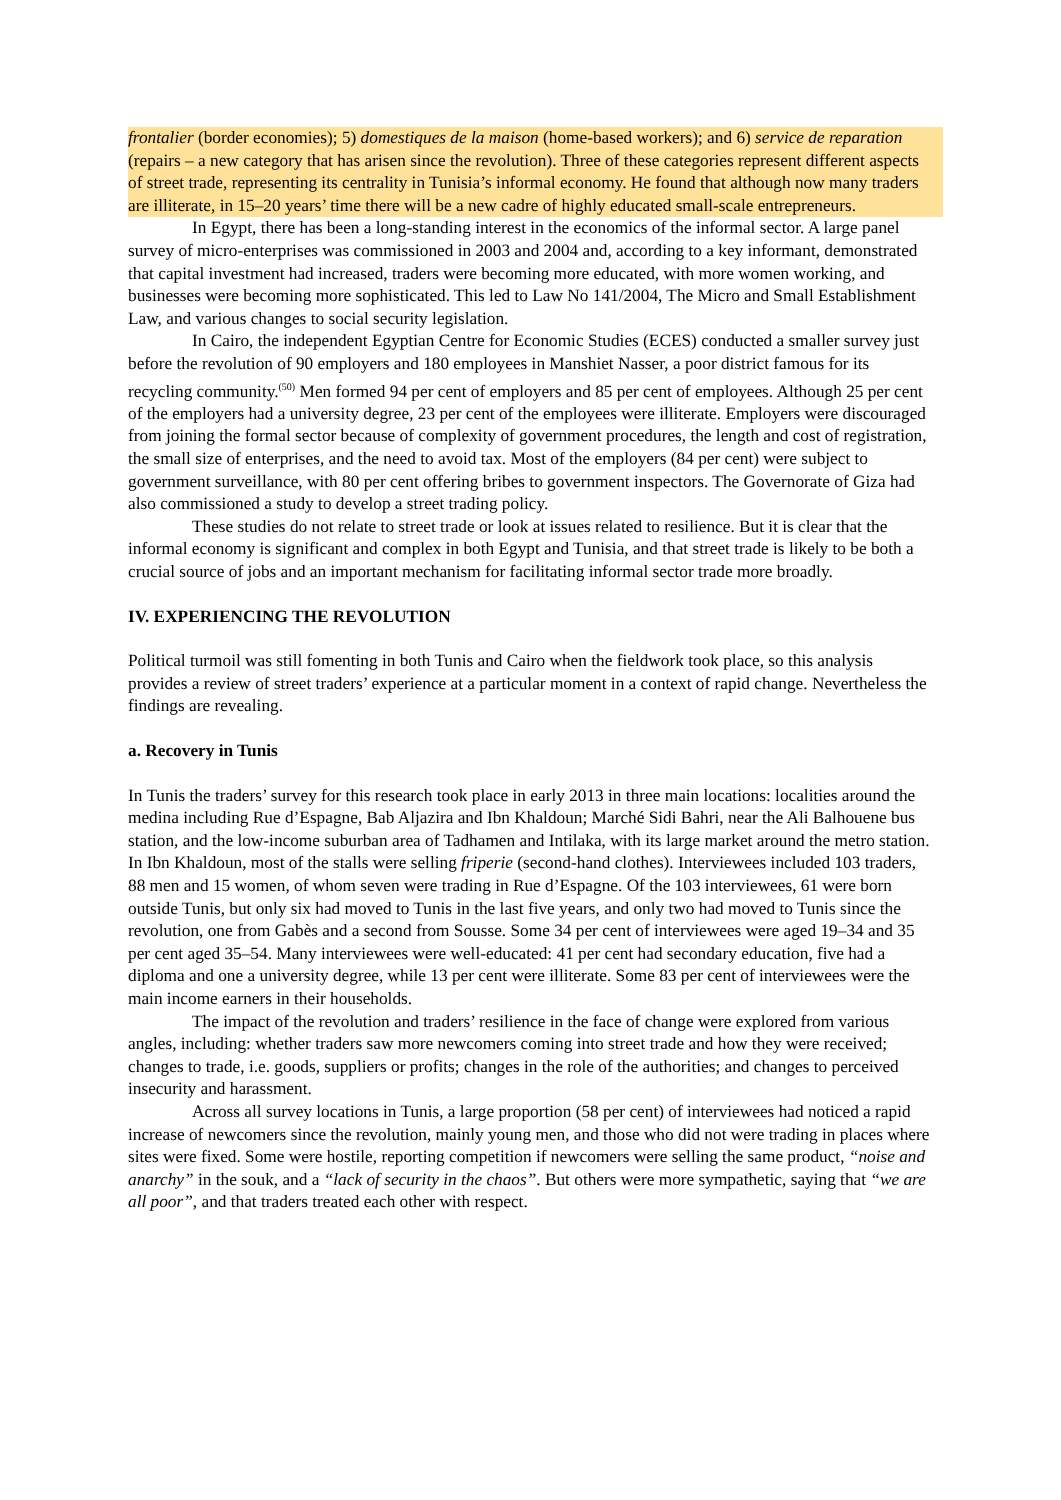frontalier (border economies); 5) domestiques de la maison (home-based workers); and 6) service de reparation (repairs – a new category that has arisen since the revolution). Three of these categories represent different aspects of street trade, representing its centrality in Tunisia’s informal economy. He found that although now many traders are illiterate, in 15–20 years’ time there will be a new cadre of highly educated small-scale entrepreneurs.
In Egypt, there has been a long-standing interest in the economics of the informal sector. A large panel survey of micro-enterprises was commissioned in 2003 and 2004 and, according to a key informant, demonstrated that capital investment had increased, traders were becoming more educated, with more women working, and businesses were becoming more sophisticated. This led to Law No 141/2004, The Micro and Small Establishment Law, and various changes to social security legislation.
In Cairo, the independent Egyptian Centre for Economic Studies (ECES) conducted a smaller survey just before the revolution of 90 employers and 180 employees in Manshiet Nasser, a poor district famous for its recycling community.<sup>(50)</sup> Men formed 94 per cent of employers and 85 per cent of employees. Although 25 per cent of the employers had a university degree, 23 per cent of the employees were illiterate. Employers were discouraged from joining the formal sector because of complexity of government procedures, the length and cost of registration, the small size of enterprises, and the need to avoid tax. Most of the employers (84 per cent) were subject to government surveillance, with 80 per cent offering bribes to government inspectors. The Governorate of Giza had also commissioned a study to develop a street trading policy.
These studies do not relate to street trade or look at issues related to resilience. But it is clear that the informal economy is significant and complex in both Egypt and Tunisia, and that street trade is likely to be both a crucial source of jobs and an important mechanism for facilitating informal sector trade more broadly.
IV. EXPERIENCING THE REVOLUTION
Political turmoil was still fomenting in both Tunis and Cairo when the fieldwork took place, so this analysis provides a review of street traders’ experience at a particular moment in a context of rapid change. Nevertheless the findings are revealing.
a. Recovery in Tunis
In Tunis the traders’ survey for this research took place in early 2013 in three main locations: localities around the medina including Rue d’Espagne, Bab Aljazira and Ibn Khaldoun; Marché Sidi Bahri, near the Ali Balhouene bus station, and the low-income suburban area of Tadhamen and Intilaka, with its large market around the metro station. In Ibn Khaldoun, most of the stalls were selling friperie (second-hand clothes). Interviewees included 103 traders, 88 men and 15 women, of whom seven were trading in Rue d’Espagne. Of the 103 interviewees, 61 were born outside Tunis, but only six had moved to Tunis in the last five years, and only two had moved to Tunis since the revolution, one from Gabès and a second from Sousse. Some 34 per cent of interviewees were aged 19–34 and 35 per cent aged 35–54. Many interviewees were well-educated: 41 per cent had secondary education, five had a diploma and one a university degree, while 13 per cent were illiterate. Some 83 per cent of interviewees were the main income earners in their households.
The impact of the revolution and traders’ resilience in the face of change were explored from various angles, including: whether traders saw more newcomers coming into street trade and how they were received; changes to trade, i.e. goods, suppliers or profits; changes in the role of the authorities; and changes to perceived insecurity and harassment.
Across all survey locations in Tunis, a large proportion (58 per cent) of interviewees had noticed a rapid increase of newcomers since the revolution, mainly young men, and those who did not were trading in places where sites were fixed. Some were hostile, reporting competition if newcomers were selling the same product, “noise and anarchy” in the souk, and a “lack of security in the chaos”. But others were more sympathetic, saying that “we are all poor”, and that traders treated each other with respect.